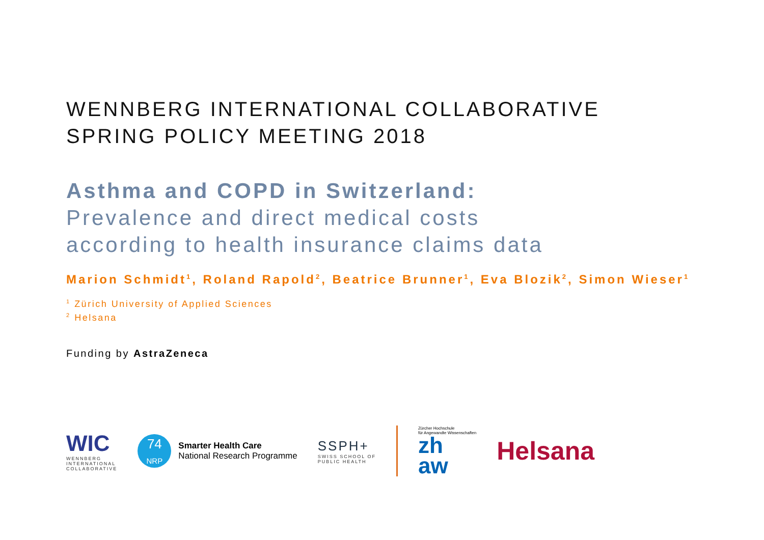WENNBERG INTERNATIONAL COLLABORATIVE
SPRING POLICY MEETING 2018
Asthma and COPD in Switzerland:
Prevalence and direct medical costs
according to health insurance claims data
Marion Schmidt<sup>1</sup>, Roland Rapold<sup>2</sup>, Beatrice Brunner<sup>1</sup>, Eva Blozik<sup>2</sup>, Simon Wieser<sup>1</sup>
<sup>1</sup> Zürich University of Applied Sciences
<sup>2</sup> Helsana
Funding by AstraZeneca
WIC
WENNBERG
INTERNATIONAL
COLLABORATIVE
74
NRP
Smarter Health Care
National Research Programme
SSPH+
SWISS SCHOOL OF
PUBLIC HEALTH
Zürcher Hochschule
für Angewandte Wissenschaften
zh
aw
Helsana